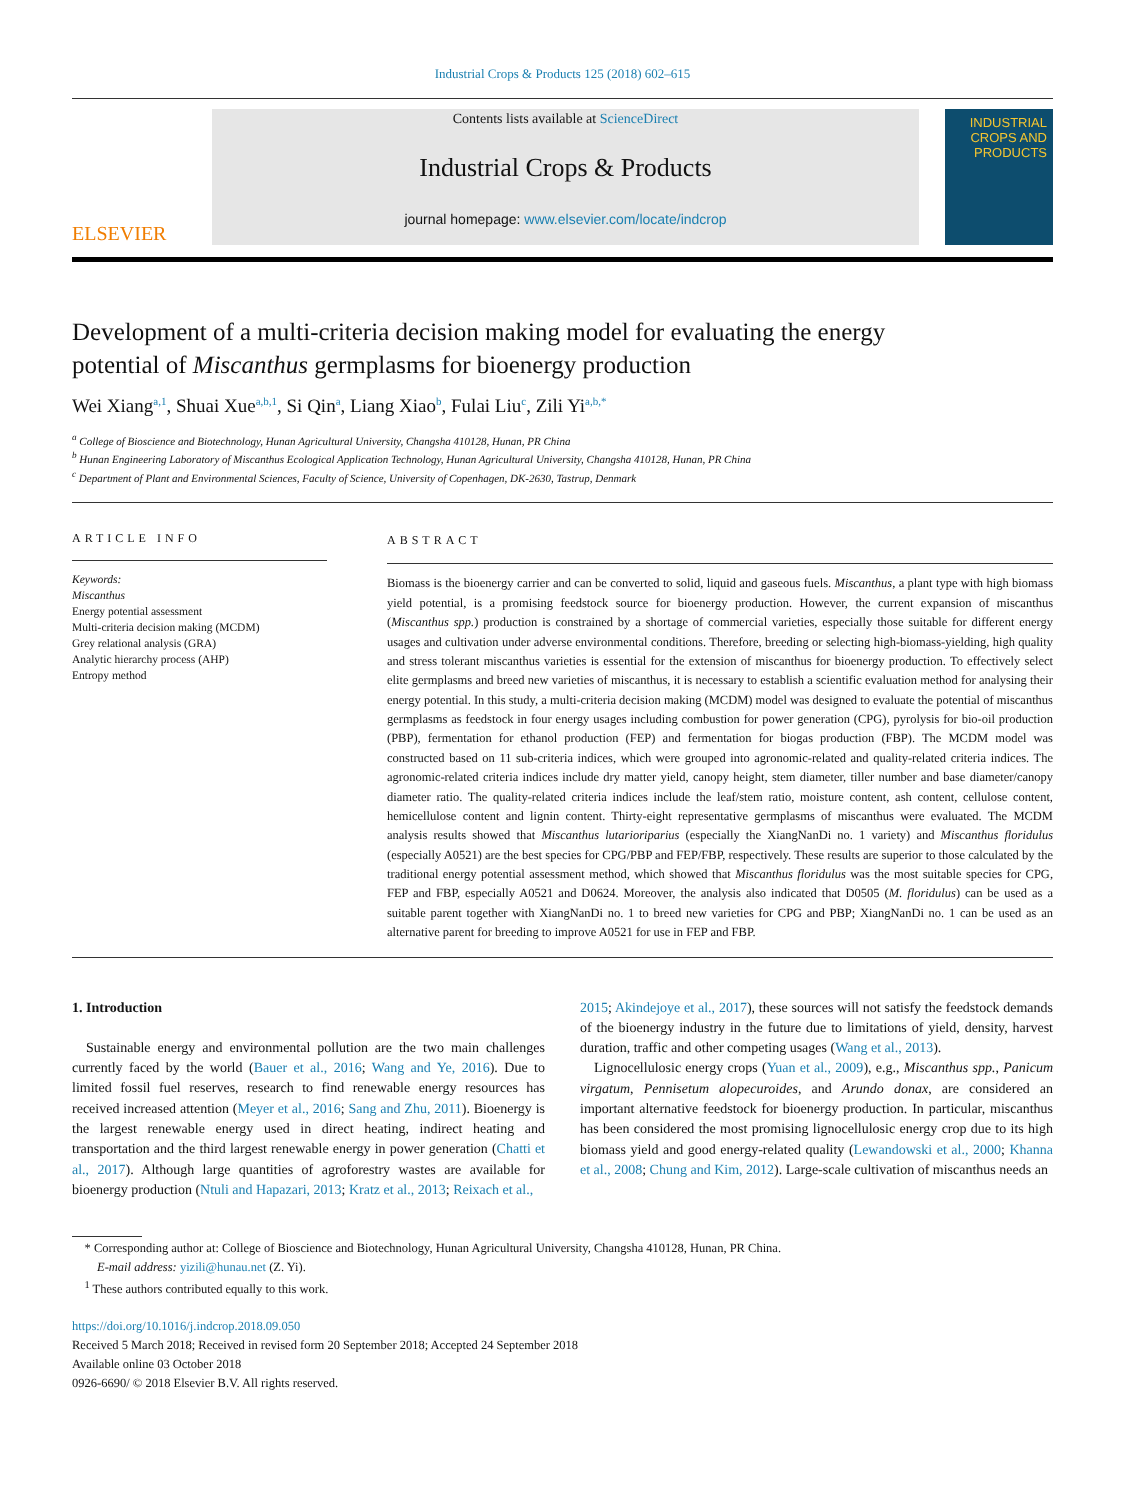Industrial Crops & Products 125 (2018) 602–615
ELSEVIER
Contents lists available at ScienceDirect
Industrial Crops & Products
journal homepage: www.elsevier.com/locate/indcrop
INDUSTRIAL CROPS AND PRODUCTS
Development of a multi-criteria decision making model for evaluating the energy potential of Miscanthus germplasms for bioenergy production
Wei Xiang<sup>a,1</sup>, Shuai Xue<sup>a,b,1</sup>, Si Qin<sup>a</sup>, Liang Xiao<sup>b</sup>, Fulai Liu<sup>c</sup>, Zili Yi<sup>a,b,*</sup>
<sup>a</sup> College of Bioscience and Biotechnology, Hunan Agricultural University, Changsha 410128, Hunan, PR China
<sup>b</sup> Hunan Engineering Laboratory of Miscanthus Ecological Application Technology, Hunan Agricultural University, Changsha 410128, Hunan, PR China
<sup>c</sup> Department of Plant and Environmental Sciences, Faculty of Science, University of Copenhagen, DK-2630, Tastrup, Denmark
ARTICLE INFO
Keywords:
Miscanthus
Energy potential assessment
Multi-criteria decision making (MCDM)
Grey relational analysis (GRA)
Analytic hierarchy process (AHP)
Entropy method
ABSTRACT
Biomass is the bioenergy carrier and can be converted to solid, liquid and gaseous fuels. Miscanthus, a plant type with high biomass yield potential, is a promising feedstock source for bioenergy production. However, the current expansion of miscanthus (Miscanthus spp.) production is constrained by a shortage of commercial varieties, especially those suitable for different energy usages and cultivation under adverse environmental conditions. Therefore, breeding or selecting high-biomass-yielding, high quality and stress tolerant miscanthus varieties is essential for the extension of miscanthus for bioenergy production. To effectively select elite germplasms and breed new varieties of miscanthus, it is necessary to establish a scientific evaluation method for analysing their energy potential. In this study, a multi-criteria decision making (MCDM) model was designed to evaluate the potential of miscanthus germplasms as feedstock in four energy usages including combustion for power generation (CPG), pyrolysis for bio-oil production (PBP), fermentation for ethanol production (FEP) and fermentation for biogas production (FBP). The MCDM model was constructed based on 11 sub-criteria indices, which were grouped into agronomic-related and quality-related criteria indices. The agronomic-related criteria indices include dry matter yield, canopy height, stem diameter, tiller number and base diameter/canopy diameter ratio. The quality-related criteria indices include the leaf/stem ratio, moisture content, ash content, cellulose content, hemicellulose content and lignin content. Thirty-eight representative germplasms of miscanthus were evaluated. The MCDM analysis results showed that Miscanthus lutarioriparius (especially the XiangNanDi no. 1 variety) and Miscanthus floridulus (especially A0521) are the best species for CPG/PBP and FEP/FBP, respectively. These results are superior to those calculated by the traditional energy potential assessment method, which showed that Miscanthus floridulus was the most suitable species for CPG, FEP and FBP, especially A0521 and D0624. Moreover, the analysis also indicated that D0505 (M. floridulus) can be used as a suitable parent together with XiangNanDi no. 1 to breed new varieties for CPG and PBP; XiangNanDi no. 1 can be used as an alternative parent for breeding to improve A0521 for use in FEP and FBP.
1. Introduction
 Sustainable energy and environmental pollution are the two main challenges currently faced by the world (Bauer et al., 2016; Wang and Ye, 2016). Due to limited fossil fuel reserves, research to find renewable energy resources has received increased attention (Meyer et al., 2016; Sang and Zhu, 2011). Bioenergy is the largest renewable energy used in direct heating, indirect heating and transportation and the third largest renewable energy in power generation (Chatti et al., 2017). Although large quantities of agroforestry wastes are available for bioenergy production (Ntuli and Hapazari, 2013; Kratz et al., 2013; Reixach et al.,
2015; Akindejoye et al., 2017), these sources will not satisfy the feedstock demands of the bioenergy industry in the future due to limitations of yield, density, harvest duration, traffic and other competing usages (Wang et al., 2013).
 Lignocellulosic energy crops (Yuan et al., 2009), e.g., Miscanthus spp., Panicum virgatum, Pennisetum alopecuroides, and Arundo donax, are considered an important alternative feedstock for bioenergy production. In particular, miscanthus has been considered the most promising lignocellulosic energy crop due to its high biomass yield and good energy-related quality (Lewandowski et al., 2000; Khanna et al., 2008; Chung and Kim, 2012). Large-scale cultivation of miscanthus needs an
 * Corresponding author at: College of Bioscience and Biotechnology, Hunan Agricultural University, Changsha 410128, Hunan, PR China.
  E-mail address: yizili@hunau.net (Z. Yi).
 <sup>1</sup> These authors contributed equally to this work.
https://doi.org/10.1016/j.indcrop.2018.09.050
Received 5 March 2018; Received in revised form 20 September 2018; Accepted 24 September 2018
Available online 03 October 2018
0926-6690/ © 2018 Elsevier B.V. All rights reserved.